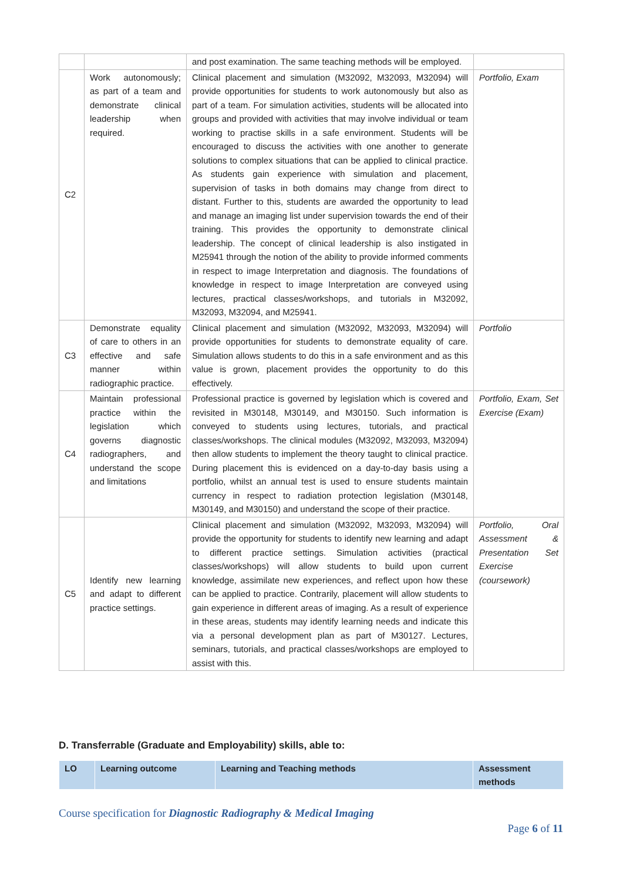| | | and post examination. The same teaching methods will be employed. | |
| C2 | Work autonomously; as part of a team and demonstrate clinical leadership when required. | Clinical placement and simulation (M32092, M32093, M32094) will provide opportunities for students to work autonomously but also as part of a team. For simulation activities, students will be allocated into groups and provided with activities that may involve individual or team working to practise skills in a safe environment. Students will be encouraged to discuss the activities with one another to generate solutions to complex situations that can be applied to clinical practice. As students gain experience with simulation and placement, supervision of tasks in both domains may change from direct to distant. Further to this, students are awarded the opportunity to lead and manage an imaging list under supervision towards the end of their training. This provides the opportunity to demonstrate clinical leadership. The concept of clinical leadership is also instigated in M25941 through the notion of the ability to provide informed comments in respect to image Interpretation and diagnosis. The foundations of knowledge in respect to image Interpretation are conveyed using lectures, practical classes/workshops, and tutorials in M32092, M32093, M32094, and M25941. | Portfolio, Exam |
| C3 | Demonstrate equality of care to others in an effective and safe manner within radiographic practice. | Clinical placement and simulation (M32092, M32093, M32094) will provide opportunities for students to demonstrate equality of care. Simulation allows students to do this in a safe environment and as this value is grown, placement provides the opportunity to do this effectively. | Portfolio |
| C4 | Maintain professional practice within the legislation which governs diagnostic radiographers, and understand the scope and limitations | Professional practice is governed by legislation which is covered and revisited in M30148, M30149, and M30150. Such information is conveyed to students using lectures, tutorials, and practical classes/workshops. The clinical modules (M32092, M32093, M32094) then allow students to implement the theory taught to clinical practice. During placement this is evidenced on a day-to-day basis using a portfolio, whilst an annual test is used to ensure students maintain currency in respect to radiation protection legislation (M30148, M30149, and M30150) and understand the scope of their practice. | Portfolio, Exam, Set Exercise (Exam) |
| C5 | Identify new learning and adapt to different practice settings. | Clinical placement and simulation (M32092, M32093, M32094) will provide the opportunity for students to identify new learning and adapt to different practice settings. Simulation activities (practical classes/workshops) will allow students to build upon current knowledge, assimilate new experiences, and reflect upon how these can be applied to practice. Contrarily, placement will allow students to gain experience in different areas of imaging. As a result of experience in these areas, students may identify learning needs and indicate this via a personal development plan as part of M30127. Lectures, seminars, tutorials, and practical classes/workshops are employed to assist with this. | Portfolio, Oral Assessment & Presentation Set Exercise (coursework) |
D. Transferrable (Graduate and Employability) skills, able to:
| LO | Learning outcome | Learning and Teaching methods | Assessment methods |
| --- | --- | --- | --- |
Course specification for Diagnostic Radiography & Medical Imaging
Page 6 of 11